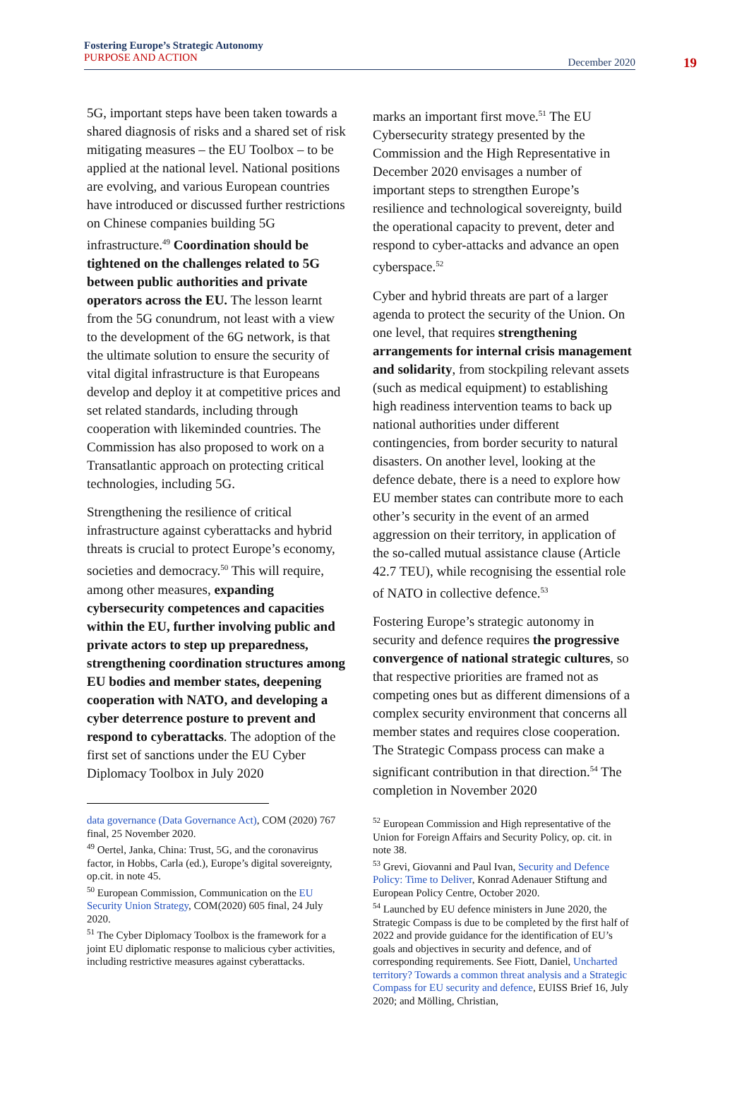Fostering Europe’s Strategic Autonomy
PURPOSE AND ACTION
December 2020
19
5G, important steps have been taken towards a shared diagnosis of risks and a shared set of risk mitigating measures – the EU Toolbox – to be applied at the national level. National positions are evolving, and various European countries have introduced or discussed further restrictions on Chinese companies building 5G infrastructure.<sup>49</sup> Coordination should be tightened on the challenges related to 5G between public authorities and private operators across the EU. The lesson learnt from the 5G conundrum, not least with a view to the development of the 6G network, is that the ultimate solution to ensure the security of vital digital infrastructure is that Europeans develop and deploy it at competitive prices and set related standards, including through cooperation with likeminded countries. The Commission has also proposed to work on a Transatlantic approach on protecting critical technologies, including 5G.
Strengthening the resilience of critical infrastructure against cyberattacks and hybrid threats is crucial to protect Europe’s economy, societies and democracy.<sup>50</sup> This will require, among other measures, expanding cybersecurity competences and capacities within the EU, further involving public and private actors to step up preparedness, strengthening coordination structures among EU bodies and member states, deepening cooperation with NATO, and developing a cyber deterrence posture to prevent and respond to cyberattacks. The adoption of the first set of sanctions under the EU Cyber Diplomacy Toolbox in July 2020
data governance (Data Governance Act), COM (2020) 767 final, 25 November 2020.
<sup>49</sup> Oertel, Janka, China: Trust, 5G, and the coronavirus factor, in Hobbs, Carla (ed.), Europe’s digital sovereignty, op.cit. in note 45.
<sup>50</sup> European Commission, Communication on the EU Security Union Strategy, COM(2020) 605 final, 24 July 2020.
<sup>51</sup> The Cyber Diplomacy Toolbox is the framework for a joint EU diplomatic response to malicious cyber activities, including restrictive measures against cyberattacks.
marks an important first move.<sup>51</sup> The EU Cybersecurity strategy presented by the Commission and the High Representative in December 2020 envisages a number of important steps to strengthen Europe’s resilience and technological sovereignty, build the operational capacity to prevent, deter and respond to cyber-attacks and advance an open cyberspace.<sup>52</sup>
Cyber and hybrid threats are part of a larger agenda to protect the security of the Union. On one level, that requires strengthening arrangements for internal crisis management and solidarity, from stockpiling relevant assets (such as medical equipment) to establishing high readiness intervention teams to back up national authorities under different contingencies, from border security to natural disasters. On another level, looking at the defence debate, there is a need to explore how EU member states can contribute more to each other’s security in the event of an armed aggression on their territory, in application of the so-called mutual assistance clause (Article 42.7 TEU), while recognising the essential role of NATO in collective defence.<sup>53</sup>
Fostering Europe’s strategic autonomy in security and defence requires the progressive convergence of national strategic cultures, so that respective priorities are framed not as competing ones but as different dimensions of a complex security environment that concerns all member states and requires close cooperation. The Strategic Compass process can make a significant contribution in that direction.<sup>54</sup> The completion in November 2020
<sup>52</sup> European Commission and High representative of the Union for Foreign Affairs and Security Policy, op. cit. in note 38.
<sup>53</sup> Grevi, Giovanni and Paul Ivan, Security and Defence Policy: Time to Deliver, Konrad Adenauer Stiftung and European Policy Centre, October 2020.
<sup>54</sup> Launched by EU defence ministers in June 2020, the Strategic Compass is due to be completed by the first half of 2022 and provide guidance for the identification of EU’s goals and objectives in security and defence, and of corresponding requirements. See Fiott, Daniel, Uncharted territory? Towards a common threat analysis and a Strategic Compass for EU security and defence, EUISS Brief 16, July 2020; and Mölling, Christian,